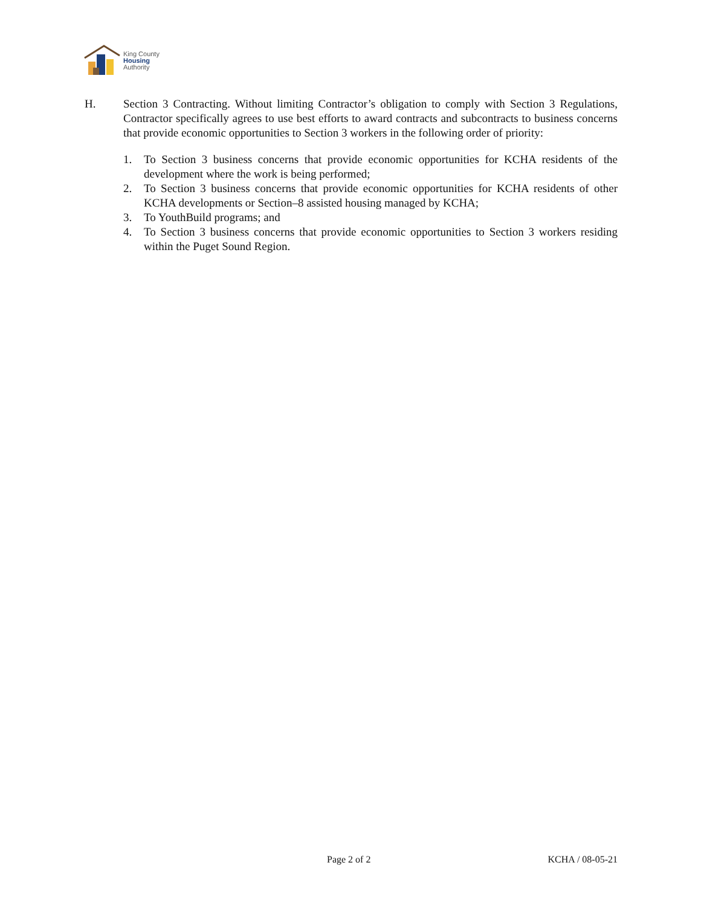King County
Housing
Authority
H. Section 3 Contracting. Without limiting Contractor’s obligation to comply with Section 3 Regulations, Contractor specifically agrees to use best efforts to award contracts and subcontracts to business concerns that provide economic opportunities to Section 3 workers in the following order of priority:
1. To Section 3 business concerns that provide economic opportunities for KCHA residents of the development where the work is being performed;
2. To Section 3 business concerns that provide economic opportunities for KCHA residents of other KCHA developments or Section–8 assisted housing managed by KCHA;
3. To YouthBuild programs; and
4. To Section 3 business concerns that provide economic opportunities to Section 3 workers residing within the Puget Sound Region.
Page 2 of 2 KCHA / 08-05-21